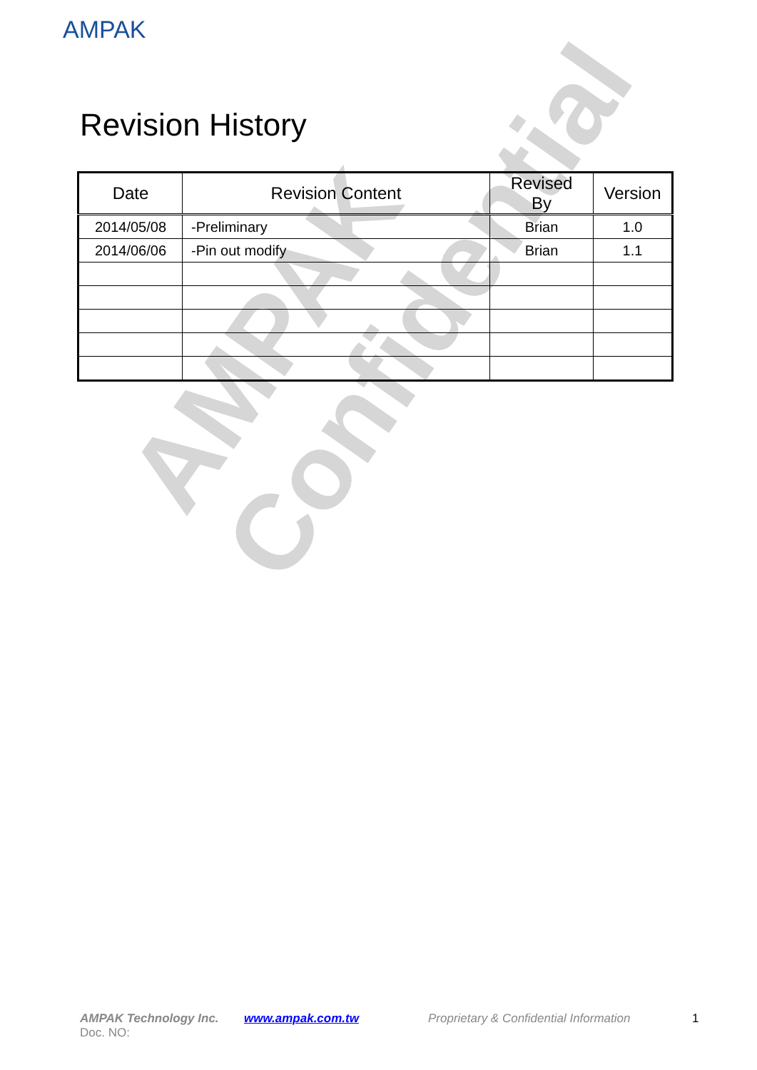AMPAK
AMPAK
Confidential
Revision History
| Date | Revision Content | Revised By | Version |
| --- | --- | --- | --- |
| 2014/05/08 | -Preliminary | Brian | 1.0 |
| 2014/06/06 | -Pin out modify | Brian | 1.1 |
AMPAK Technology Inc. www.ampak.com.tw Proprietary & Confidential Information 1
Doc. NO: